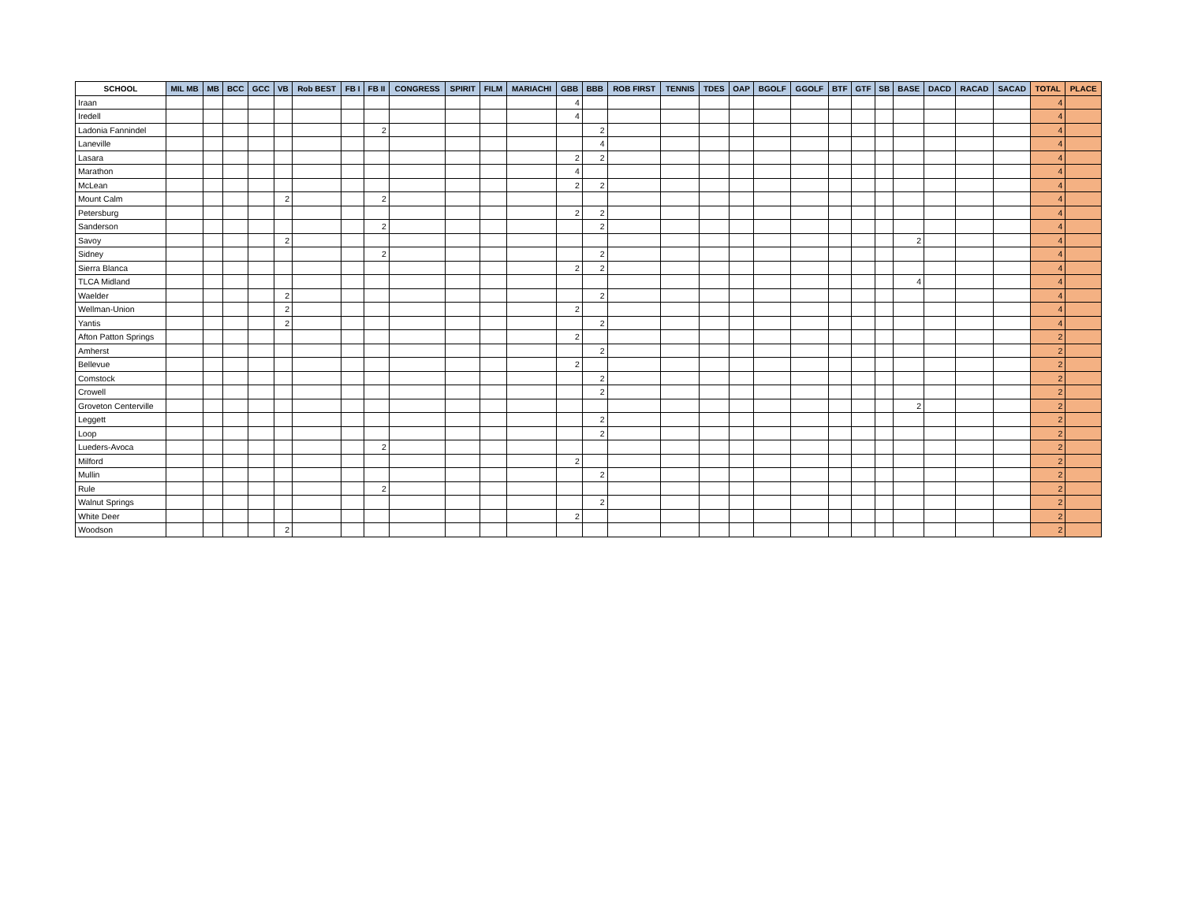| SCHOOL | MIL MB | MB | BCC | GCC | VB | Rob BEST | FB I | FB II | CONGRESS | SPIRIT | FILM | MARIACHI | GBB | BBB | ROB FIRST | TENNIS | TDES | OAP | BGOLF | GGOLF | BTF | GTF | SB | BASE | DACD | RACAD | SACAD | TOTAL | PLACE |
| --- | --- | --- | --- | --- | --- | --- | --- | --- | --- | --- | --- | --- | --- | --- | --- | --- | --- | --- | --- | --- | --- | --- | --- | --- | --- | --- | --- | --- | --- |
| Iraan | | | | | | | | | | | | | 4 | | | | | | | | | | | | | | | 4 | |
| Iredell | | | | | | | | | | | | | 4 | | | | | | | | | | | | | | | 4 | |
| Ladonia Fannindel | | | | | | | | 2 | | | | | | 2 | | | | | | | | | | | | | | 4 | |
| Laneville | | | | | | | | | | | | | | 4 | | | | | | | | | | | | | | 4 | |
| Lasara | | | | | | | | | | | | | 2 | 2 | | | | | | | | | | | | | | 4 | |
| Marathon | | | | | | | | | | | | | 4 | | | | | | | | | | | | | | | 4 | |
| McLean | | | | | | | | | | | | | 2 | 2 | | | | | | | | | | | | | | 4 | |
| Mount Calm | | | | | 2 | | | 2 | | | | | | | | | | | | | | | | | | | | 4 | |
| Petersburg | | | | | | | | | | | | | 2 | 2 | | | | | | | | | | | | | | 4 | |
| Sanderson | | | | | | | | 2 | | | | | | 2 | | | | | | | | | | | | | | 4 | |
| Savoy | | | | | 2 | | | | | | | | | | | | | | | | | | | 2 | | | | 4 | |
| Sidney | | | | | | | | 2 | | | | | | 2 | | | | | | | | | | | | | | 4 | |
| Sierra Blanca | | | | | | | | | | | | | 2 | 2 | | | | | | | | | | | | | | 4 | |
| TLCA Midland | | | | | | | | | | | | | | | | | | | | | | | | 4 | | | | 4 | |
| Waelder | | | | | 2 | | | | | | | | | 2 | | | | | | | | | | | | | | 4 | |
| Wellman-Union | | | | | 2 | | | | | | | | 2 | | | | | | | | | | | | | | | 4 | |
| Yantis | | | | | 2 | | | | | | | | | 2 | | | | | | | | | | | | | | 4 | |
| Afton Patton Springs | | | | | | | | | | | | | 2 | | | | | | | | | | | | | | | 2 | |
| Amherst | | | | | | | | | | | | | | 2 | | | | | | | | | | | | | | 2 | |
| Bellevue | | | | | | | | | | | | | 2 | | | | | | | | | | | | | | | 2 | |
| Comstock | | | | | | | | | | | | | | 2 | | | | | | | | | | | | | | 2 | |
| Crowell | | | | | | | | | | | | | | 2 | | | | | | | | | | | | | | 2 | |
| Groveton Centerville | | | | | | | | | | | | | | | | | | | | | | | | 2 | | | | 2 | |
| Leggett | | | | | | | | | | | | | | 2 | | | | | | | | | | | | | | 2 | |
| Loop | | | | | | | | | | | | | | 2 | | | | | | | | | | | | | | 2 | |
| Lueders-Avoca | | | | | | | | 2 | | | | | | | | | | | | | | | | | | | | 2 | |
| Milford | | | | | | | | | | | | | 2 | | | | | | | | | | | | | | | 2 | |
| Mullin | | | | | | | | | | | | | | 2 | | | | | | | | | | | | | | 2 | |
| Rule | | | | | | | | 2 | | | | | | | | | | | | | | | | | | | | 2 | |
| Walnut Springs | | | | | | | | | | | | | | 2 | | | | | | | | | | | | | | 2 | |
| White Deer | | | | | | | | | | | | | 2 | | | | | | | | | | | | | | | 2 | |
| Woodson | | | | | 2 | | | | | | | | | | | | | | | | | | | | | | | 2 | |